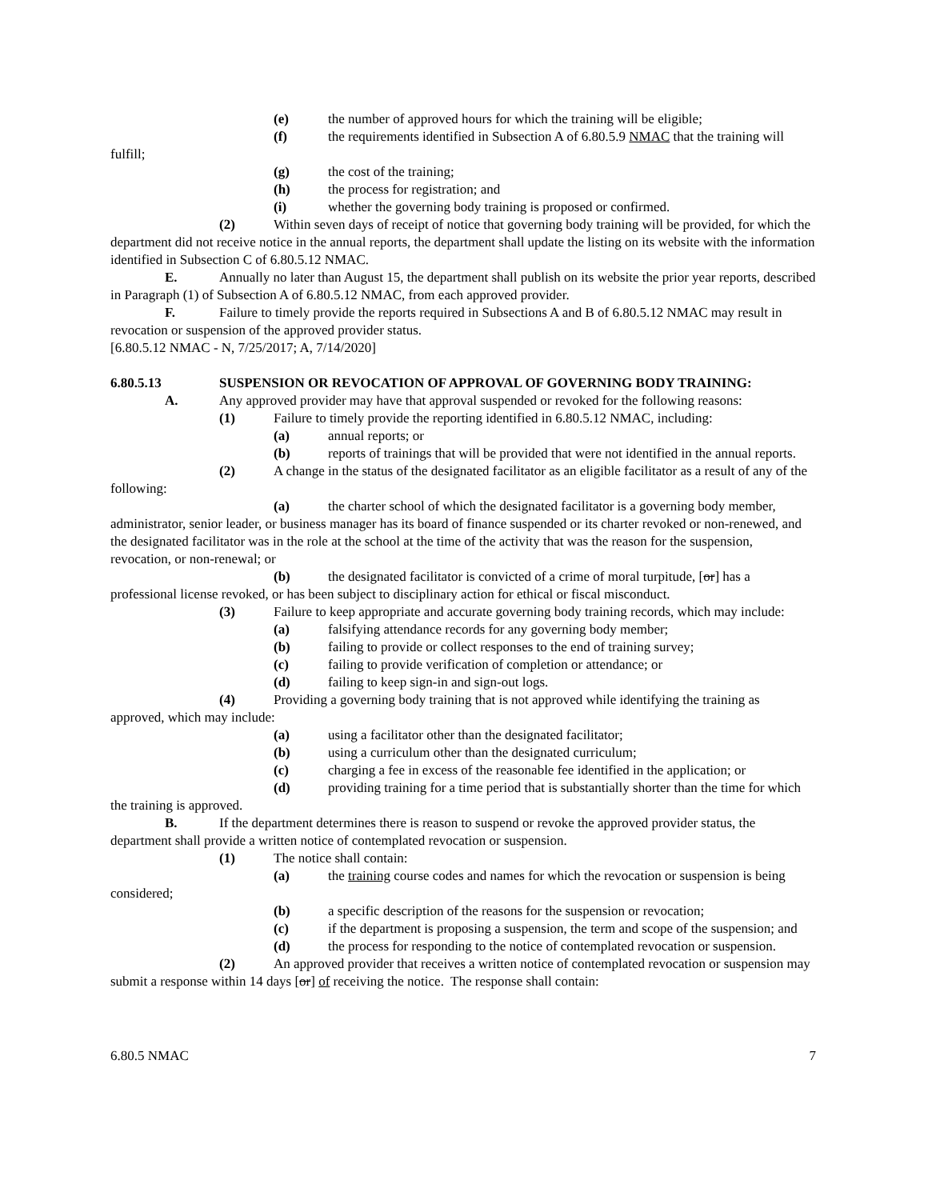(e) the number of approved hours for which the training will be eligible;
(f) the requirements identified in Subsection A of 6.80.5.9 NMAC that the training will fulfill;
(g) the cost of the training;
(h) the process for registration; and
(i) whether the governing body training is proposed or confirmed.
(2) Within seven days of receipt of notice that governing body training will be provided, for which the department did not receive notice in the annual reports, the department shall update the listing on its website with the information identified in Subsection C of 6.80.5.12 NMAC.
E. Annually no later than August 15, the department shall publish on its website the prior year reports, described in Paragraph (1) of Subsection A of 6.80.5.12 NMAC, from each approved provider.
F. Failure to timely provide the reports required in Subsections A and B of 6.80.5.12 NMAC may result in revocation or suspension of the approved provider status.
[6.80.5.12 NMAC - N, 7/25/2017; A, 7/14/2020]
6.80.5.13 SUSPENSION OR REVOCATION OF APPROVAL OF GOVERNING BODY TRAINING:
A. Any approved provider may have that approval suspended or revoked for the following reasons:
(1) Failure to timely provide the reporting identified in 6.80.5.12 NMAC, including:
(a) annual reports; or
(b) reports of trainings that will be provided that were not identified in the annual reports.
(2) A change in the status of the designated facilitator as an eligible facilitator as a result of any of the following:
(a) the charter school of which the designated facilitator is a governing body member, administrator, senior leader, or business manager has its board of finance suspended or its charter revoked or non-renewed, and the designated facilitator was in the role at the school at the time of the activity that was the reason for the suspension, revocation, or non-renewal; or
(b) the designated facilitator is convicted of a crime of moral turpitude, [or] has a professional license revoked, or has been subject to disciplinary action for ethical or fiscal misconduct.
(3) Failure to keep appropriate and accurate governing body training records, which may include:
(a) falsifying attendance records for any governing body member;
(b) failing to provide or collect responses to the end of training survey;
(c) failing to provide verification of completion or attendance; or
(d) failing to keep sign-in and sign-out logs.
(4) Providing a governing body training that is not approved while identifying the training as approved, which may include:
(a) using a facilitator other than the designated facilitator;
(b) using a curriculum other than the designated curriculum;
(c) charging a fee in excess of the reasonable fee identified in the application; or
(d) providing training for a time period that is substantially shorter than the time for which the training is approved.
B. If the department determines there is reason to suspend or revoke the approved provider status, the department shall provide a written notice of contemplated revocation or suspension.
(1) The notice shall contain:
(a) the training course codes and names for which the revocation or suspension is being considered;
(b) a specific description of the reasons for the suspension or revocation;
(c) if the department is proposing a suspension, the term and scope of the suspension; and
(d) the process for responding to the notice of contemplated revocation or suspension.
(2) An approved provider that receives a written notice of contemplated revocation or suspension may submit a response within 14 days [or] of receiving the notice. The response shall contain:
6.80.5 NMAC 7